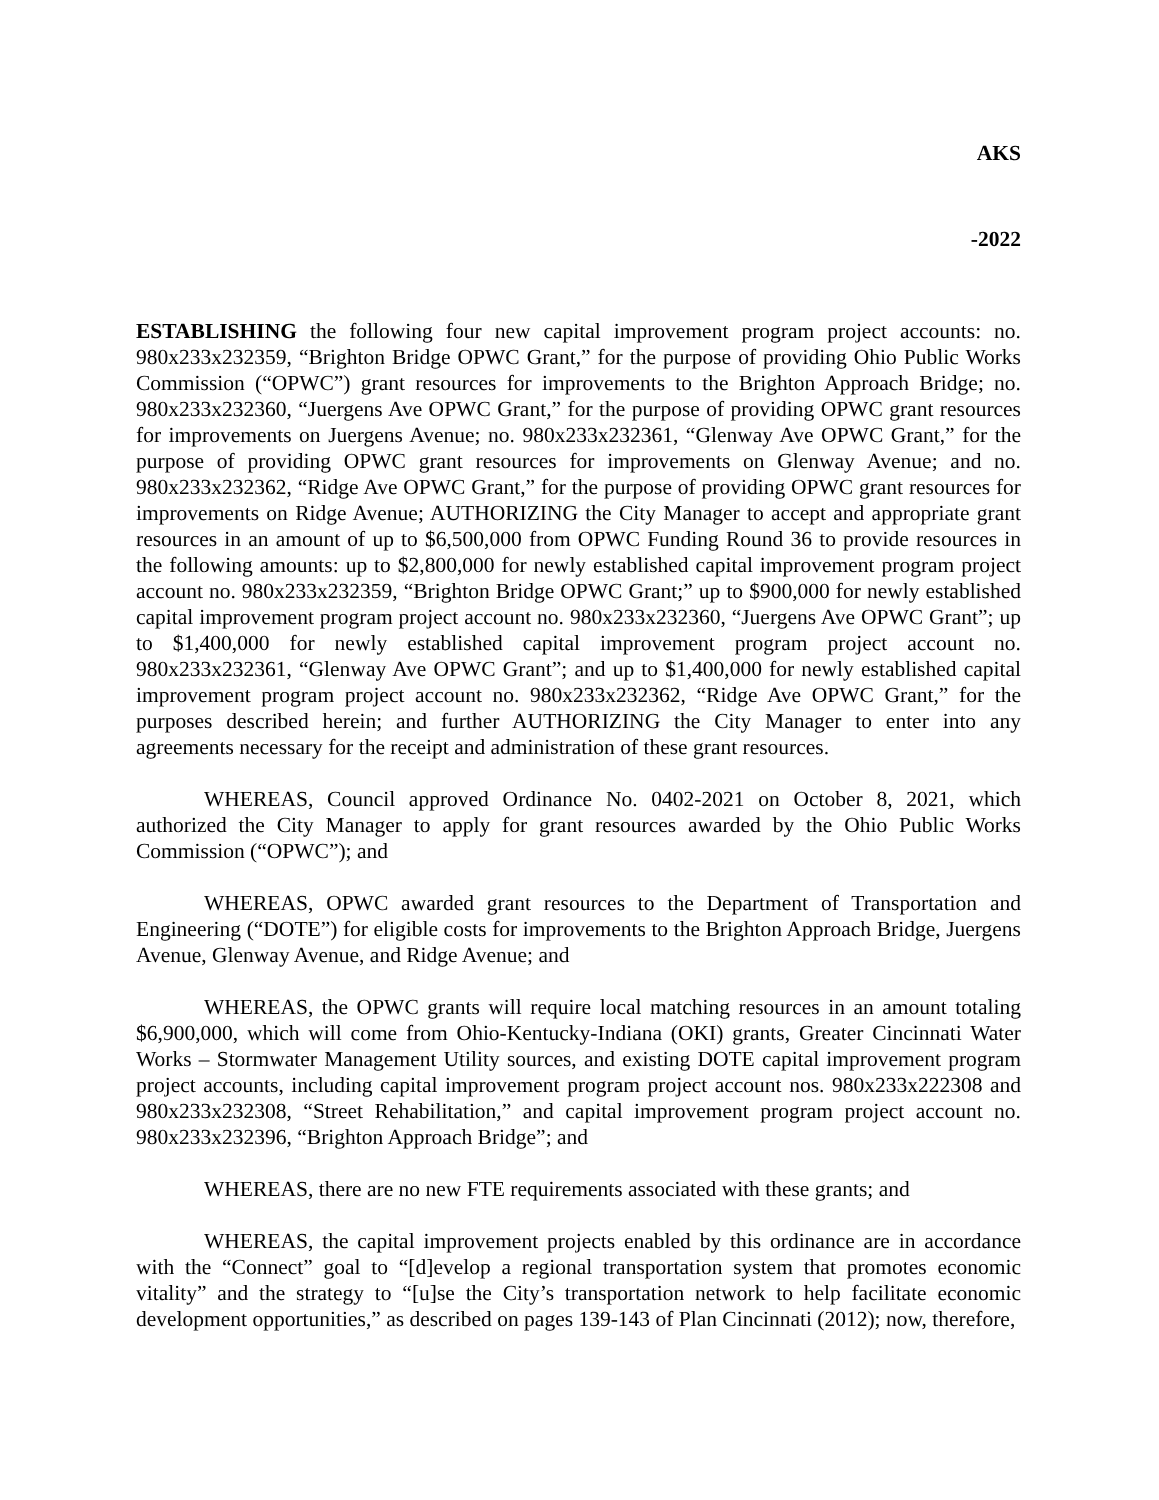AKS
-2022
ESTABLISHING the following four new capital improvement program project accounts: no. 980x233x232359, “Brighton Bridge OPWC Grant,” for the purpose of providing Ohio Public Works Commission (“OPWC”) grant resources for improvements to the Brighton Approach Bridge; no. 980x233x232360, “Juergens Ave OPWC Grant,” for the purpose of providing OPWC grant resources for improvements on Juergens Avenue; no. 980x233x232361, “Glenway Ave OPWC Grant,” for the purpose of providing OPWC grant resources for improvements on Glenway Avenue; and no. 980x233x232362, “Ridge Ave OPWC Grant,” for the purpose of providing OPWC grant resources for improvements on Ridge Avenue; AUTHORIZING the City Manager to accept and appropriate grant resources in an amount of up to $6,500,000 from OPWC Funding Round 36 to provide resources in the following amounts: up to $2,800,000 for newly established capital improvement program project account no. 980x233x232359, “Brighton Bridge OPWC Grant;” up to $900,000 for newly established capital improvement program project account no. 980x233x232360, “Juergens Ave OPWC Grant”; up to $1,400,000 for newly established capital improvement program project account no. 980x233x232361, “Glenway Ave OPWC Grant”; and up to $1,400,000 for newly established capital improvement program project account no. 980x233x232362, “Ridge Ave OPWC Grant,” for the purposes described herein; and further AUTHORIZING the City Manager to enter into any agreements necessary for the receipt and administration of these grant resources.
WHEREAS, Council approved Ordinance No. 0402-2021 on October 8, 2021, which authorized the City Manager to apply for grant resources awarded by the Ohio Public Works Commission (“OPWC”); and
WHEREAS, OPWC awarded grant resources to the Department of Transportation and Engineering (“DOTE”) for eligible costs for improvements to the Brighton Approach Bridge, Juergens Avenue, Glenway Avenue, and Ridge Avenue; and
WHEREAS, the OPWC grants will require local matching resources in an amount totaling $6,900,000, which will come from Ohio-Kentucky-Indiana (OKI) grants, Greater Cincinnati Water Works – Stormwater Management Utility sources, and existing DOTE capital improvement program project accounts, including capital improvement program project account nos. 980x233x222308 and 980x233x232308, “Street Rehabilitation,” and capital improvement program project account no. 980x233x232396, “Brighton Approach Bridge”; and
WHEREAS, there are no new FTE requirements associated with these grants; and
WHEREAS, the capital improvement projects enabled by this ordinance are in accordance with the “Connect” goal to “[d]evelop a regional transportation system that promotes economic vitality” and the strategy to “[u]se the City’s transportation network to help facilitate economic development opportunities,” as described on pages 139-143 of Plan Cincinnati (2012); now, therefore,